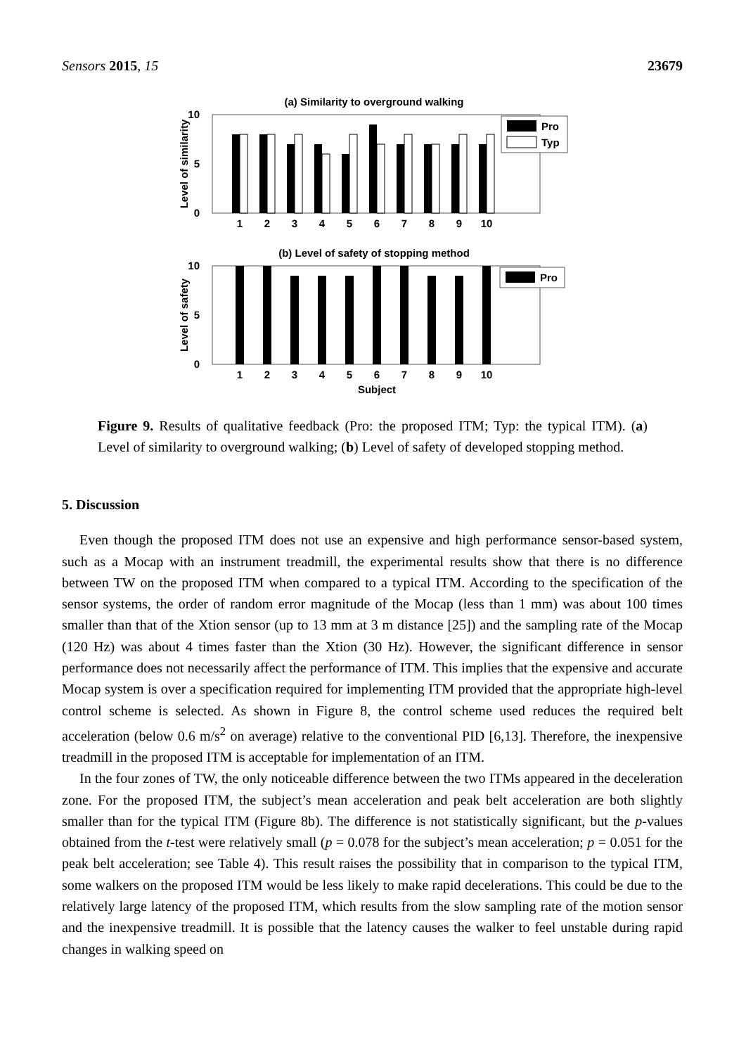Sensors 2015, 15 23679
(a) Similarity to overground walking
10
5
0
Level of similarity
1
2
3
4
5
6
7
8
9
10
Pro
Typ
(b) Level of safety of stopping method
10
5
0
Level of safety
1
2
3
4
5
6
7
8
9
10
Subject
Pro
Figure 9. Results of qualitative feedback (Pro: the proposed ITM; Typ: the typical ITM). (a) Level of similarity to overground walking; (b) Level of safety of developed stopping method.
5. Discussion
Even though the proposed ITM does not use an expensive and high performance sensor-based system, such as a Mocap with an instrument treadmill, the experimental results show that there is no difference between TW on the proposed ITM when compared to a typical ITM. According to the specification of the sensor systems, the order of random error magnitude of the Mocap (less than 1 mm) was about 100 times smaller than that of the Xtion sensor (up to 13 mm at 3 m distance [25]) and the sampling rate of the Mocap (120 Hz) was about 4 times faster than the Xtion (30 Hz). However, the significant difference in sensor performance does not necessarily affect the performance of ITM. This implies that the expensive and accurate Mocap system is over a specification required for implementing ITM provided that the appropriate high-level control scheme is selected. As shown in Figure 8, the control scheme used reduces the required belt acceleration (below 0.6 m/s<sup>2</sup> on average) relative to the conventional PID [6,13]. Therefore, the inexpensive treadmill in the proposed ITM is acceptable for implementation of an ITM.
In the four zones of TW, the only noticeable difference between the two ITMs appeared in the deceleration zone. For the proposed ITM, the subject’s mean acceleration and peak belt acceleration are both slightly smaller than for the typical ITM (Figure 8b). The difference is not statistically significant, but the p-values obtained from the t-test were relatively small (p = 0.078 for the subject’s mean acceleration; p = 0.051 for the peak belt acceleration; see Table 4). This result raises the possibility that in comparison to the typical ITM, some walkers on the proposed ITM would be less likely to make rapid decelerations. This could be due to the relatively large latency of the proposed ITM, which results from the slow sampling rate of the motion sensor and the inexpensive treadmill. It is possible that the latency causes the walker to feel unstable during rapid changes in walking speed on